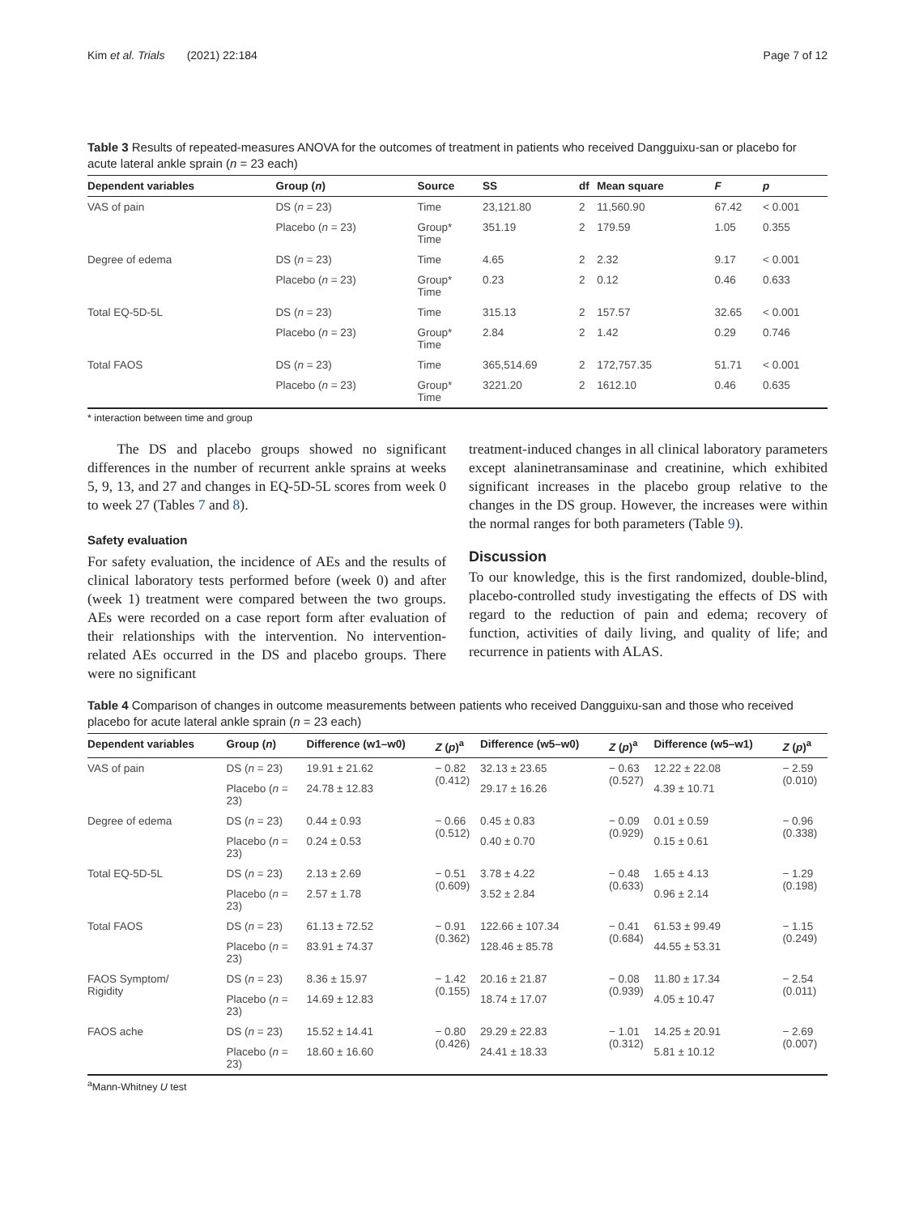Kim et al. Trials (2021) 22:184 Page 7 of 12
Table 3 Results of repeated-measures ANOVA for the outcomes of treatment in patients who received Dangguixu-san or placebo for acute lateral ankle sprain (n = 23 each)
| Dependent variables | Group ( n ) | Source | SS | df | Mean square | F | p |
| --- | --- | --- | --- | --- | --- | --- | --- |
| VAS of pain | DS ( n = 23) | Time | 23,121.80 | 2 | 11,560.90 | 67.42 | < 0.001 |
| | Placebo ( n = 23) | Group* Time | 351.19 | 2 | 179.59 | 1.05 | 0.355 |
| Degree of edema | DS ( n = 23) | Time | 4.65 | 2 | 2.32 | 9.17 | < 0.001 |
| | Placebo ( n = 23) | Group* Time | 0.23 | 2 | 0.12 | 0.46 | 0.633 |
| Total EQ-5D-5L | DS ( n = 23) | Time | 315.13 | 2 | 157.57 | 32.65 | < 0.001 |
| | Placebo ( n = 23) | Group* Time | 2.84 | 2 | 1.42 | 0.29 | 0.746 |
| Total FAOS | DS ( n = 23) | Time | 365,514.69 | 2 | 172,757.35 | 51.71 | < 0.001 |
| | Placebo ( n = 23) | Group* Time | 3221.20 | 2 | 1612.10 | 0.46 | 0.635 |
* interaction between time and group
The DS and placebo groups showed no significant differences in the number of recurrent ankle sprains at weeks 5, 9, 13, and 27 and changes in EQ-5D-5L scores from week 0 to week 27 (Tables 7 and 8).
Safety evaluation
For safety evaluation, the incidence of AEs and the results of clinical laboratory tests performed before (week 0) and after (week 1) treatment were compared between the two groups. AEs were recorded on a case report form after evaluation of their relationships with the intervention. No intervention-related AEs occurred in the DS and placebo groups. There were no significant
treatment-induced changes in all clinical laboratory parameters except alaninetransaminase and creatinine, which exhibited significant increases in the placebo group relative to the changes in the DS group. However, the increases were within the normal ranges for both parameters (Table 9).
Discussion
To our knowledge, this is the first randomized, double-blind, placebo-controlled study investigating the effects of DS with regard to the reduction of pain and edema; recovery of function, activities of daily living, and quality of life; and recurrence in patients with ALAS.
Table 4 Comparison of changes in outcome measurements between patients who received Dangguixu-san and those who received placebo for acute lateral ankle sprain (n = 23 each)
| Dependent variables | Group ( n ) | Difference (w1–w0) | Z ( p )<sup>a</sup> | Difference (w5–w0) | Z ( p )<sup>a</sup> | Difference (w5–w1) | Z ( p )<sup>a</sup> |
| --- | --- | --- | --- | --- | --- | --- | --- |
| VAS of pain | DS ( n = 23) | 19.91 ± 21.62 | − 0.82 (0.412) | 32.13 ± 23.65 | − 0.63 (0.527) | 12.22 ± 22.08 | − 2.59 (0.010) |
| | Placebo ( n = 23) | 24.78 ± 12.83 | | 29.17 ± 16.26 | | 4.39 ± 10.71 | |
| Degree of edema | DS ( n = 23) | 0.44 ± 0.93 | − 0.66 (0.512) | 0.45 ± 0.83 | − 0.09 (0.929) | 0.01 ± 0.59 | − 0.96 (0.338) |
| | Placebo ( n = 23) | 0.24 ± 0.53 | | 0.40 ± 0.70 | | 0.15 ± 0.61 | |
| Total EQ-5D-5L | DS ( n = 23) | 2.13 ± 2.69 | − 0.51 (0.609) | 3.78 ± 4.22 | − 0.48 (0.633) | 1.65 ± 4.13 | − 1.29 (0.198) |
| | Placebo ( n = 23) | 2.57 ± 1.78 | | 3.52 ± 2.84 | | 0.96 ± 2.14 | |
| Total FAOS | DS ( n = 23) | 61.13 ± 72.52 | − 0.91 (0.362) | 122.66 ± 107.34 | − 0.41 (0.684) | 61.53 ± 99.49 | − 1.15 (0.249) |
| | Placebo ( n = 23) | 83.91 ± 74.37 | | 128.46 ± 85.78 | | 44.55 ± 53.31 | |
| FAOS Symptom/ Rigidity | DS ( n = 23) | 8.36 ± 15.97 | − 1.42 (0.155) | 20.16 ± 21.87 | − 0.08 (0.939) | 11.80 ± 17.34 | − 2.54 (0.011) |
| | Placebo ( n = 23) | 14.69 ± 12.83 | | 18.74 ± 17.07 | | 4.05 ± 10.47 | |
| FAOS ache | DS ( n = 23) | 15.52 ± 14.41 | − 0.80 (0.426) | 29.29 ± 22.83 | − 1.01 (0.312) | 14.25 ± 20.91 | − 2.69 (0.007) |
| | Placebo ( n = 23) | 18.60 ± 16.60 | | 24.41 ± 18.33 | | 5.81 ± 10.12 | |
<sup>a</sup> Mann-Whitney U test